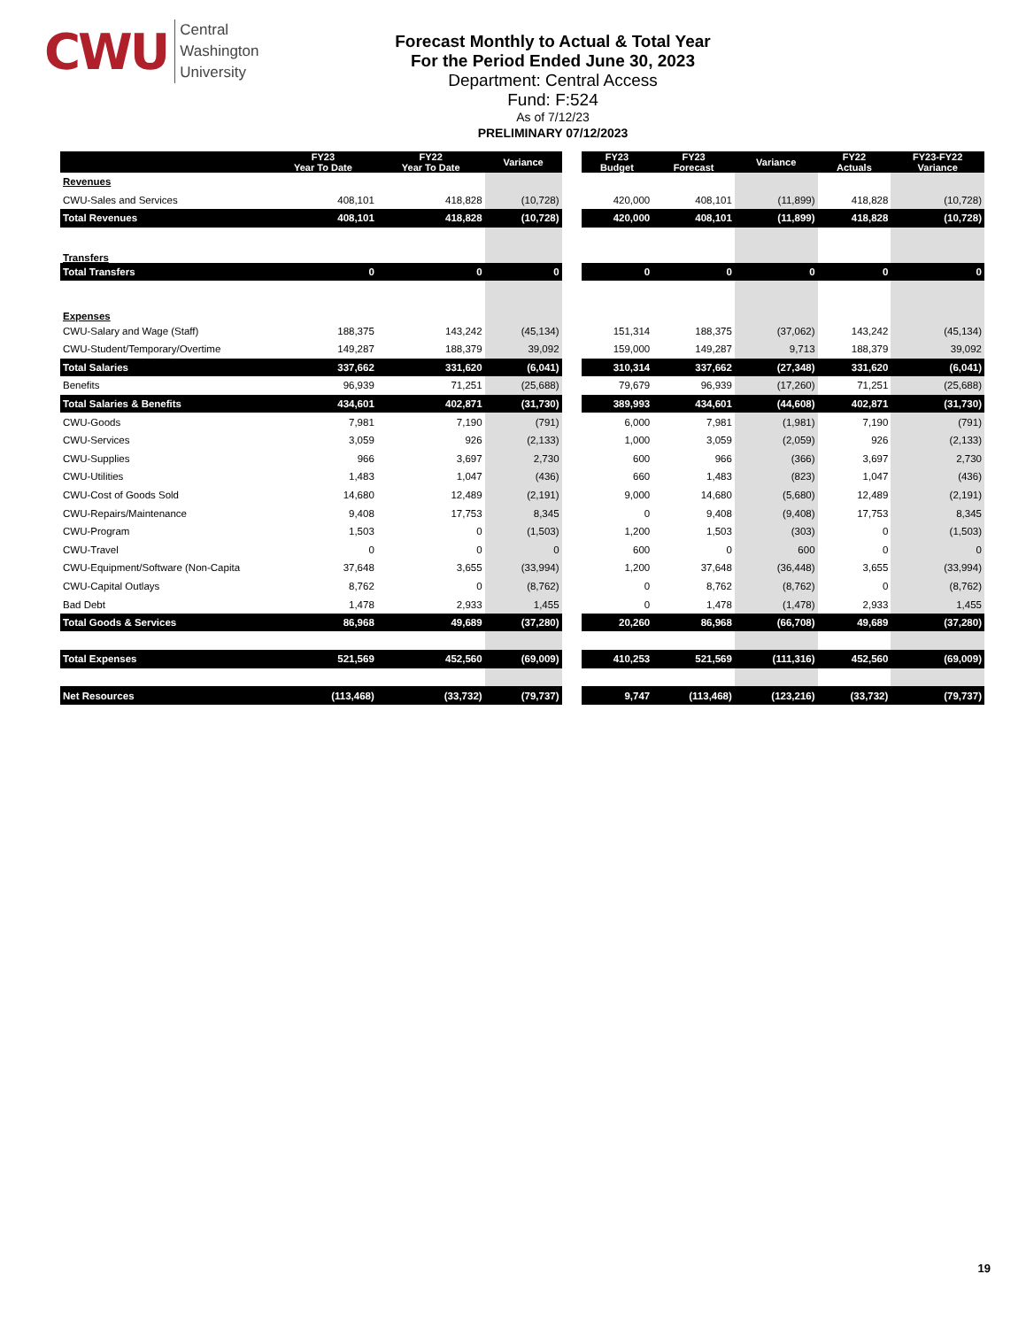CWU Central
Washington
University
Forecast Monthly to Actual & Total Year
For the Period Ended June 30, 2023
Department: Central Access
Fund: F:524
As of 7/12/23
PRELIMINARY 07/12/2023
| | FY23 Year To Date | FY22 Year To Date | Variance | | FY23 Budget | FY23 Forecast | Variance | FY22 Actuals | FY23-FY22 Variance |
| Revenues | | | | | | | | | |
| CWU-Sales and Services | 408,101 | 418,828 | (10,728) | | 420,000 | 408,101 | (11,899) | 418,828 | (10,728) |
| Total Revenues | 408,101 | 418,828 | (10,728) | | 420,000 | 408,101 | (11,899) | 418,828 | (10,728) |
| Transfers | | | | | | | | | |
| Total Transfers | 0 | 0 | 0 | | 0 | 0 | 0 | 0 | 0 |
| Expenses | | | | | | | | | |
| CWU-Salary and Wage (Staff) | 188,375 | 143,242 | (45,134) | | 151,314 | 188,375 | (37,062) | 143,242 | (45,134) |
| CWU-Student/Temporary/Overtime | 149,287 | 188,379 | 39,092 | | 159,000 | 149,287 | 9,713 | 188,379 | 39,092 |
| Total Salaries | 337,662 | 331,620 | (6,041) | | 310,314 | 337,662 | (27,348) | 331,620 | (6,041) |
| Benefits | 96,939 | 71,251 | (25,688) | | 79,679 | 96,939 | (17,260) | 71,251 | (25,688) |
| Total Salaries & Benefits | 434,601 | 402,871 | (31,730) | | 389,993 | 434,601 | (44,608) | 402,871 | (31,730) |
| CWU-Goods | 7,981 | 7,190 | (791) | | 6,000 | 7,981 | (1,981) | 7,190 | (791) |
| CWU-Services | 3,059 | 926 | (2,133) | | 1,000 | 3,059 | (2,059) | 926 | (2,133) |
| CWU-Supplies | 966 | 3,697 | 2,730 | | 600 | 966 | (366) | 3,697 | 2,730 |
| CWU-Utilities | 1,483 | 1,047 | (436) | | 660 | 1,483 | (823) | 1,047 | (436) |
| CWU-Cost of Goods Sold | 14,680 | 12,489 | (2,191) | | 9,000 | 14,680 | (5,680) | 12,489 | (2,191) |
| CWU-Repairs/Maintenance | 9,408 | 17,753 | 8,345 | | 0 | 9,408 | (9,408) | 17,753 | 8,345 |
| CWU-Program | 1,503 | 0 | (1,503) | | 1,200 | 1,503 | (303) | 0 | (1,503) |
| CWU-Travel | 0 | 0 | 0 | | 600 | 0 | 600 | 0 | 0 |
| CWU-Equipment/Software (Non-Capita | 37,648 | 3,655 | (33,994) | | 1,200 | 37,648 | (36,448) | 3,655 | (33,994) |
| CWU-Capital Outlays | 8,762 | 0 | (8,762) | | 0 | 8,762 | (8,762) | 0 | (8,762) |
| Bad Debt | 1,478 | 2,933 | 1,455 | | 0 | 1,478 | (1,478) | 2,933 | 1,455 |
| Total Goods & Services | 86,968 | 49,689 | (37,280) | | 20,260 | 86,968 | (66,708) | 49,689 | (37,280) |
| Total Expenses | 521,569 | 452,560 | (69,009) | | 410,253 | 521,569 | (111,316) | 452,560 | (69,009) |
| Net Resources | (113,468) | (33,732) | (79,737) | | 9,747 | (113,468) | (123,216) | (33,732) | (79,737) |
19